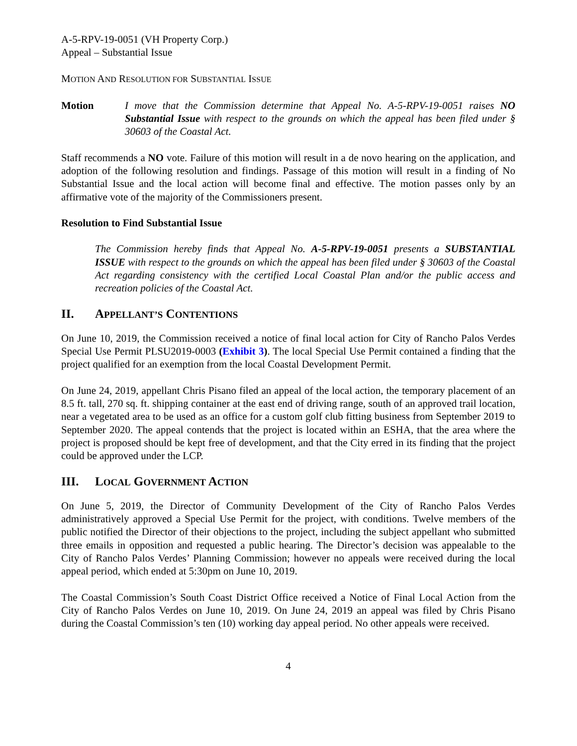A-5-RPV-19-0051 (VH Property Corp.)
Appeal – Substantial Issue
MOTION AND RESOLUTION FOR SUBSTANTIAL ISSUE
Motion I move that the Commission determine that Appeal No. A-5-RPV-19-0051 raises NO Substantial Issue with respect to the grounds on which the appeal has been filed under § 30603 of the Coastal Act.
Staff recommends a NO vote. Failure of this motion will result in a de novo hearing on the application, and adoption of the following resolution and findings. Passage of this motion will result in a finding of No Substantial Issue and the local action will become final and effective. The motion passes only by an affirmative vote of the majority of the Commissioners present.
Resolution to Find Substantial Issue
The Commission hereby finds that Appeal No. A-5-RPV-19-0051 presents a SUBSTANTIAL ISSUE with respect to the grounds on which the appeal has been filed under § 30603 of the Coastal Act regarding consistency with the certified Local Coastal Plan and/or the public access and recreation policies of the Coastal Act.
II. APPELLANT’S CONTENTIONS
On June 10, 2019, the Commission received a notice of final local action for City of Rancho Palos Verdes Special Use Permit PLSU2019-0003 (Exhibit 3). The local Special Use Permit contained a finding that the project qualified for an exemption from the local Coastal Development Permit.
On June 24, 2019, appellant Chris Pisano filed an appeal of the local action, the temporary placement of an 8.5 ft. tall, 270 sq. ft. shipping container at the east end of driving range, south of an approved trail location, near a vegetated area to be used as an office for a custom golf club fitting business from September 2019 to September 2020. The appeal contends that the project is located within an ESHA, that the area where the project is proposed should be kept free of development, and that the City erred in its finding that the project could be approved under the LCP.
III. LOCAL GOVERNMENT ACTION
On June 5, 2019, the Director of Community Development of the City of Rancho Palos Verdes administratively approved a Special Use Permit for the project, with conditions. Twelve members of the public notified the Director of their objections to the project, including the subject appellant who submitted three emails in opposition and requested a public hearing. The Director’s decision was appealable to the City of Rancho Palos Verdes’ Planning Commission; however no appeals were received during the local appeal period, which ended at 5:30pm on June 10, 2019.
The Coastal Commission’s South Coast District Office received a Notice of Final Local Action from the City of Rancho Palos Verdes on June 10, 2019. On June 24, 2019 an appeal was filed by Chris Pisano during the Coastal Commission’s ten (10) working day appeal period. No other appeals were received.
4